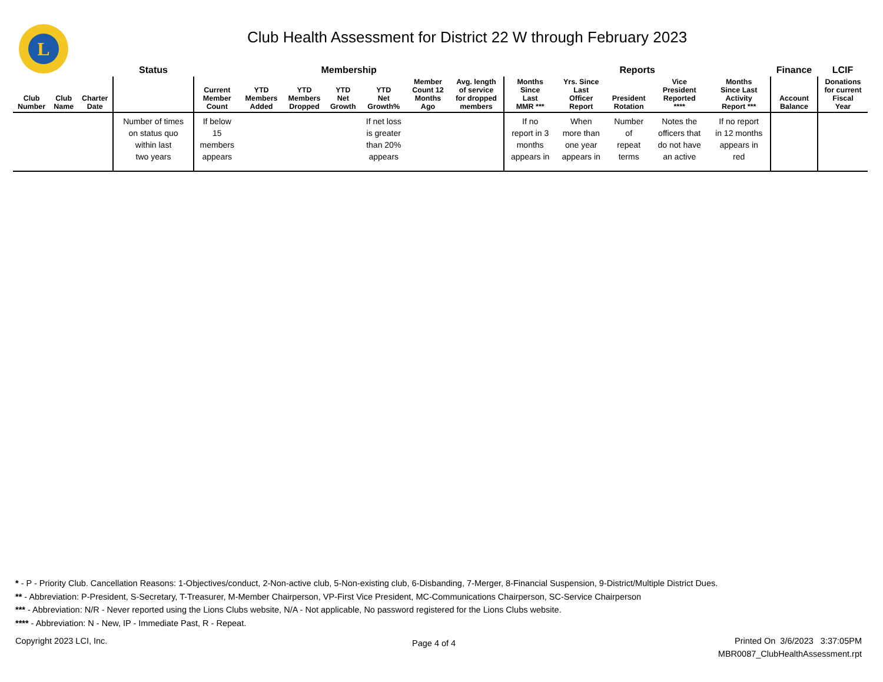L
Club Health Assessment for District 22 W through February 2023
| | | | Status | Membership | | | | | | | Reports | | | | | Finance | LCIF |
| --- | --- | --- | --- | --- | --- | --- | --- | --- | --- | --- | --- | --- | --- | --- | --- | --- | --- |
| Club Number | Club Name | Charter Date | | Current Member Count | YTD Members Added | YTD Members Dropped | YTD Net Growth | YTD Net Growth% | Member Count 12 Months Ago | Avg. length of service for dropped members | Months Since Last MMR *** | Yrs. Since Last Officer Report | President Rotation | Vice President Reported **** | Months Since Last Activity Report *** | Account Balance | Donations for current Fiscal Year |
| | | | Number of times on status quo within last two years | If below 15 members appears | | | | If net loss is greater than 20% appears | | | If no report in 3 months appears in | When more than one year appears in | Number of repeat terms | Notes the officers that do not have an active | If no report in 12 months appears in red | | |
* - P - Priority Club. Cancellation Reasons: 1-Objectives/conduct, 2-Non-active club, 5-Non-existing club, 6-Disbanding, 7-Merger, 8-Financial Suspension, 9-District/Multiple District Dues.
** - Abbreviation: P-President, S-Secretary, T-Treasurer, M-Member Chairperson, VP-First Vice President, MC-Communications Chairperson, SC-Service Chairperson
*** - Abbreviation: N/R - Never reported using the Lions Clubs website, N/A - Not applicable, No password registered for the Lions Clubs website.
**** - Abbreviation: N - New, IP - Immediate Past, R - Repeat.
Copyright 2023 LCI, Inc. Page 4 of 4
Printed On 3/6/2023 3:37:05PM
MBR0087_ClubHealthAssessment.rpt